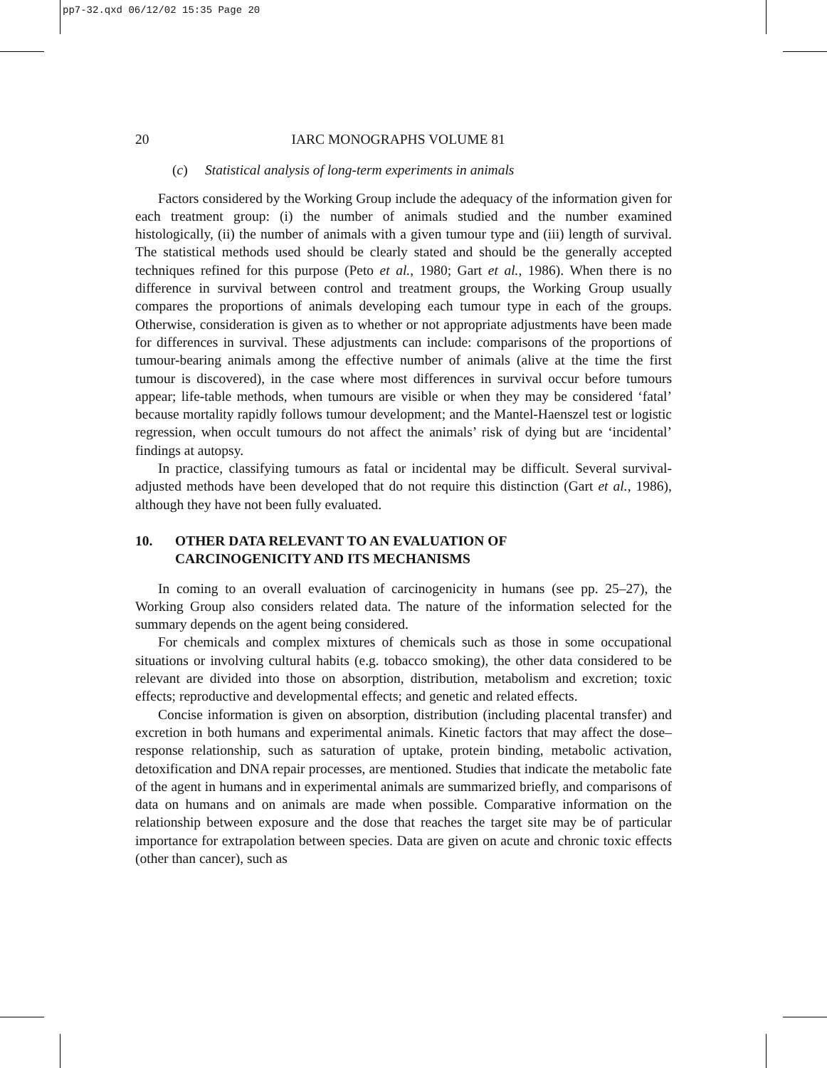pp7-32.qxd 06/12/02 15:35 Page 20
20 IARC MONOGRAPHS VOLUME 81
(c) Statistical analysis of long-term experiments in animals
Factors considered by the Working Group include the adequacy of the information given for each treatment group: (i) the number of animals studied and the number examined histologically, (ii) the number of animals with a given tumour type and (iii) length of survival. The statistical methods used should be clearly stated and should be the generally accepted techniques refined for this purpose (Peto et al., 1980; Gart et al., 1986). When there is no difference in survival between control and treatment groups, the Working Group usually compares the proportions of animals developing each tumour type in each of the groups. Otherwise, consideration is given as to whether or not appropriate adjustments have been made for differences in survival. These adjustments can include: comparisons of the proportions of tumour-bearing animals among the effective number of animals (alive at the time the first tumour is discovered), in the case where most differences in survival occur before tumours appear; life-table methods, when tumours are visible or when they may be considered ‘fatal’ because mortality rapidly follows tumour development; and the Mantel-Haenszel test or logistic regression, when occult tumours do not affect the animals’ risk of dying but are ‘incidental’ findings at autopsy.
In practice, classifying tumours as fatal or incidental may be difficult. Several survival-adjusted methods have been developed that do not require this distinction (Gart et al., 1986), although they have not been fully evaluated.
10. OTHER DATA RELEVANT TO AN EVALUATION OF
CARCINOGENICITY AND ITS MECHANISMS
In coming to an overall evaluation of carcinogenicity in humans (see pp. 25–27), the Working Group also considers related data. The nature of the information selected for the summary depends on the agent being considered.
For chemicals and complex mixtures of chemicals such as those in some occupational situations or involving cultural habits (e.g. tobacco smoking), the other data considered to be relevant are divided into those on absorption, distribution, metabolism and excretion; toxic effects; reproductive and developmental effects; and genetic and related effects.
Concise information is given on absorption, distribution (including placental transfer) and excretion in both humans and experimental animals. Kinetic factors that may affect the dose–response relationship, such as saturation of uptake, protein binding, metabolic activation, detoxification and DNA repair processes, are mentioned. Studies that indicate the metabolic fate of the agent in humans and in experimental animals are summarized briefly, and comparisons of data on humans and on animals are made when possible. Comparative information on the relationship between exposure and the dose that reaches the target site may be of particular importance for extrapolation between species. Data are given on acute and chronic toxic effects (other than cancer), such as